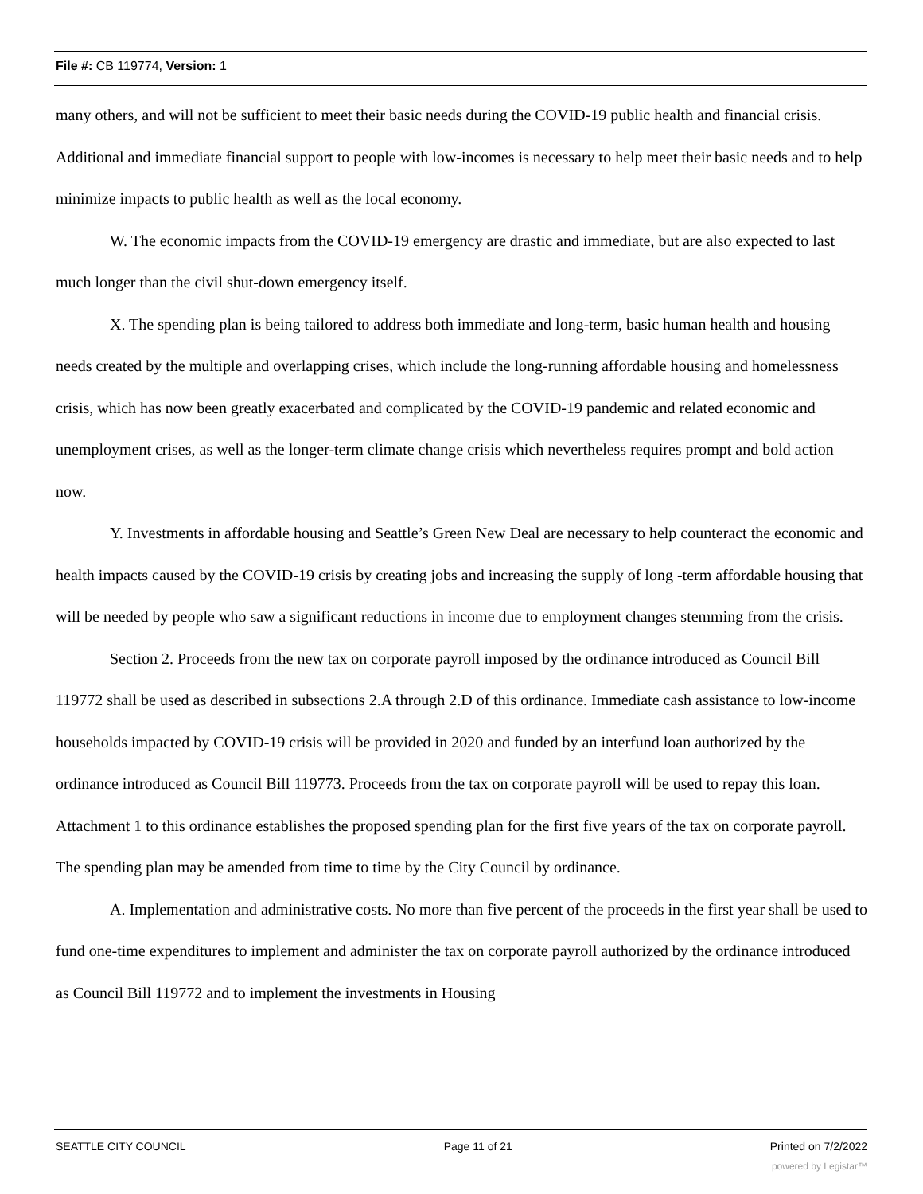File #: CB 119774, Version: 1
many others, and will not be sufficient to meet their basic needs during the COVID-19 public health and financial crisis. Additional and immediate financial support to people with low-incomes is necessary to help meet their basic needs and to help minimize impacts to public health as well as the local economy.
W. The economic impacts from the COVID-19 emergency are drastic and immediate, but are also expected to last much longer than the civil shut-down emergency itself.
X. The spending plan is being tailored to address both immediate and long-term, basic human health and housing needs created by the multiple and overlapping crises, which include the long-running affordable housing and homelessness crisis, which has now been greatly exacerbated and complicated by the COVID-19 pandemic and related economic and unemployment crises, as well as the longer-term climate change crisis which nevertheless requires prompt and bold action now.
Y. Investments in affordable housing and Seattle’s Green New Deal are necessary to help counteract the economic and health impacts caused by the COVID-19 crisis by creating jobs and increasing the supply of long -term affordable housing that will be needed by people who saw a significant reductions in income due to employment changes stemming from the crisis.
Section 2. Proceeds from the new tax on corporate payroll imposed by the ordinance introduced as Council Bill 119772 shall be used as described in subsections 2.A through 2.D of this ordinance. Immediate cash assistance to low-income households impacted by COVID-19 crisis will be provided in 2020 and funded by an interfund loan authorized by the ordinance introduced as Council Bill 119773. Proceeds from the tax on corporate payroll will be used to repay this loan. Attachment 1 to this ordinance establishes the proposed spending plan for the first five years of the tax on corporate payroll. The spending plan may be amended from time to time by the City Council by ordinance.
A. Implementation and administrative costs. No more than five percent of the proceeds in the first year shall be used to fund one-time expenditures to implement and administer the tax on corporate payroll authorized by the ordinance introduced as Council Bill 119772 and to implement the investments in Housing
SEATTLE CITY COUNCIL Page 11 of 21 Printed on 7/2/2022
powered by Legistar™